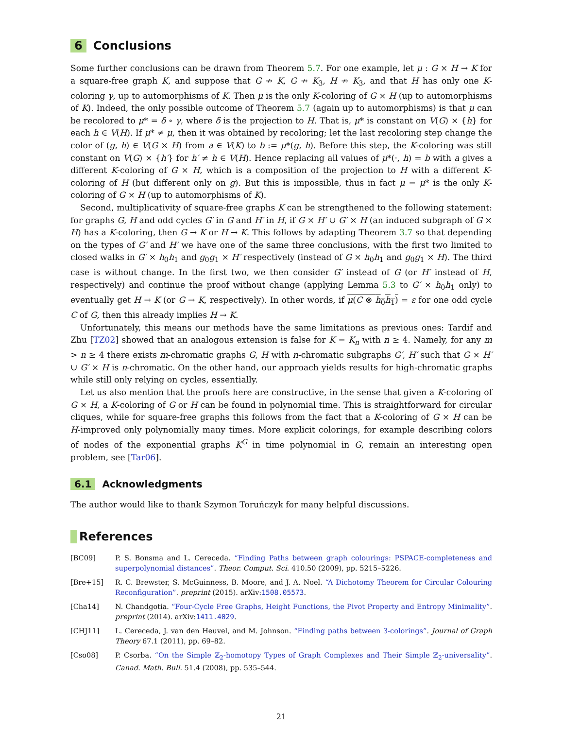6 Conclusions
Some further conclusions can be drawn from Theorem 5.7. For one example, let μ : G × H → K for a square-free graph K, and suppose that G ↛ K, G ↛ K<sub>3</sub>, H ↛ K<sub>3</sub>, and that H has only one K-coloring γ, up to automorphisms of K. Then μ is the only K-coloring of G × H (up to automorphisms of K). Indeed, the only possible outcome of Theorem 5.7 (again up to automorphisms) is that μ can be recolored to μ* = δ ∘ γ, where δ is the projection to H. That is, μ* is constant on V(G) × {h} for each h ∈ V(H). If μ* ≠ μ, then it was obtained by recoloring; let the last recoloring step change the color of (g, h) ∈ V(G × H) from a ∈ V(K) to b := μ*(g, h). Before this step, the K-coloring was still constant on V(G) × {h′} for h′ ≠ h ∈ V(H). Hence replacing all values of μ*(·, h) = b with a gives a different K-coloring of G × H, which is a composition of the projection to H with a different K-coloring of H (but different only on g). But this is impossible, thus in fact μ = μ* is the only K-coloring of G × H (up to automorphisms of K).
Second, multiplicativity of square-free graphs K can be strengthened to the following statement: for graphs G, H and odd cycles G′ in G and H′ in H, if G × H′ ∪ G′ × H (an induced subgraph of G × H) has a K-coloring, then G → K or H → K. This follows by adapting Theorem 3.7 so that depending on the types of G′ and H′ we have one of the same three conclusions, with the first two limited to closed walks in G′ × h<sub>0</sub>h<sub>1</sub> and g<sub>0</sub>g<sub>1</sub> × H′ respectively (instead of G × h<sub>0</sub>h<sub>1</sub> and g<sub>0</sub>g<sub>1</sub> × H). The third case is without change. In the first two, we then consider G′ instead of G (or H′ instead of H, respectively) and continue the proof without change (applying Lemma 5.3 to G′ × h<sub>0</sub>h<sub>1</sub> only) to eventually get H → K (or G → K, respectively). In other words, if μ(C ⊗ h<sub>0</sub>h<sub>1</sub>) = ε for one odd cycle C of G, then this already implies H → K.
Unfortunately, this means our methods have the same limitations as previous ones: Tardif and Zhu [TZ02] showed that an analogous extension is false for K = K<sub>n</sub> with n ≥ 4. Namely, for any m > n ≥ 4 there exists m-chromatic graphs G, H with n-chromatic subgraphs G′, H′ such that G × H′ ∪ G′ × H is n-chromatic. On the other hand, our approach yields results for high-chromatic graphs while still only relying on cycles, essentially.
Let us also mention that the proofs here are constructive, in the sense that given a K-coloring of G × H, a K-coloring of G or H can be found in polynomial time. This is straightforward for circular cliques, while for square-free graphs this follows from the fact that a K-coloring of G × H can be H-improved only polynomially many times. More explicit colorings, for example describing colors of nodes of the exponential graphs K<sup>G</sup> in time polynomial in G, remain an interesting open problem, see [Tar06].
6.1 Acknowledgments
The author would like to thank Szymon Toruńczyk for many helpful discussions.
References
[BC09] P. S. Bonsma and L. Cereceda. “Finding Paths between graph colourings: PSPACE-completeness and superpolynomial distances”. Theor. Comput. Sci. 410.50 (2009), pp. 5215–5226.
[Bre+15] R. C. Brewster, S. McGuinness, B. Moore, and J. A. Noel. “A Dichotomy Theorem for Circular Colouring Reconfiguration”. preprint (2015). arXiv:1508.05573.
[Cha14] N. Chandgotia. “Four-Cycle Free Graphs, Height Functions, the Pivot Property and Entropy Minimality”. preprint (2014). arXiv:1411.4029.
[CHJ11] L. Cereceda, J. van den Heuvel, and M. Johnson. “Finding paths between 3-colorings”. Journal of Graph Theory 67.1 (2011), pp. 69–82.
[Cso08] P. Csorba. “On the Simple ℤ<sub>2</sub>-homotopy Types of Graph Complexes and Their Simple ℤ<sub>2</sub>-universality”. Canad. Math. Bull. 51.4 (2008), pp. 535–544.
21